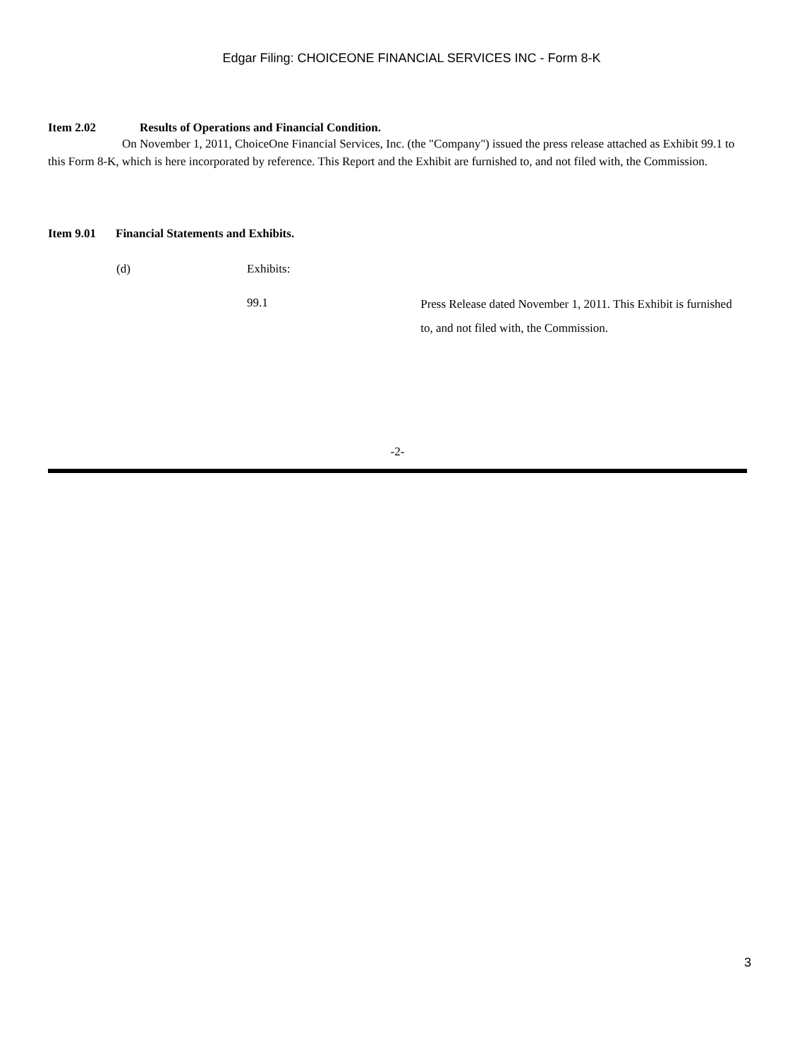Edgar Filing: CHOICEONE FINANCIAL SERVICES INC - Form 8-K
Item 2.02 Results of Operations and Financial Condition.
On November 1, 2011, ChoiceOne Financial Services, Inc. (the "Company") issued the press release attached as Exhibit 99.1 to this Form 8-K, which is here incorporated by reference. This Report and the Exhibit are furnished to, and not filed with, the Commission.
Item 9.01 Financial Statements and Exhibits.
(d) Exhibits:
99.1 Press Release dated November 1, 2011. This Exhibit is furnished to, and not filed with, the Commission.
-2-
3